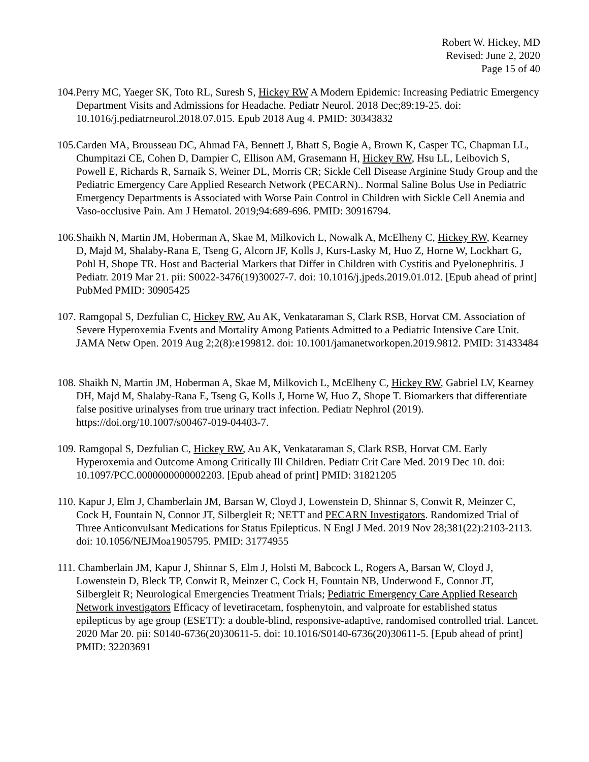Robert W. Hickey, MD
Revised: June 2, 2020
Page 15 of 40
104.Perry MC, Yaeger SK, Toto RL, Suresh S, Hickey RW A Modern Epidemic: Increasing Pediatric Emergency Department Visits and Admissions for Headache. Pediatr Neurol. 2018 Dec;89:19-25. doi: 10.1016/j.pediatrneurol.2018.07.015. Epub 2018 Aug 4. PMID: 30343832
105.Carden MA, Brousseau DC, Ahmad FA, Bennett J, Bhatt S, Bogie A, Brown K, Casper TC, Chapman LL, Chumpitazi CE, Cohen D, Dampier C, Ellison AM, Grasemann H, Hickey RW, Hsu LL, Leibovich S, Powell E, Richards R, Sarnaik S, Weiner DL, Morris CR; Sickle Cell Disease Arginine Study Group and the Pediatric Emergency Care Applied Research Network (PECARN).. Normal Saline Bolus Use in Pediatric Emergency Departments is Associated with Worse Pain Control in Children with Sickle Cell Anemia and Vaso-occlusive Pain. Am J Hematol. 2019;94:689-696. PMID: 30916794.
106.Shaikh N, Martin JM, Hoberman A, Skae M, Milkovich L, Nowalk A, McElheny C, Hickey RW, Kearney D, Majd M, Shalaby-Rana E, Tseng G, Alcorn JF, Kolls J, Kurs-Lasky M, Huo Z, Horne W, Lockhart G, Pohl H, Shope TR. Host and Bacterial Markers that Differ in Children with Cystitis and Pyelonephritis. J Pediatr. 2019 Mar 21. pii: S0022-3476(19)30027-7. doi: 10.1016/j.jpeds.2019.01.012. [Epub ahead of print] PubMed PMID: 30905425
107. Ramgopal S, Dezfulian C, Hickey RW, Au AK, Venkataraman S, Clark RSB, Horvat CM. Association of Severe Hyperoxemia Events and Mortality Among Patients Admitted to a Pediatric Intensive Care Unit. JAMA Netw Open. 2019 Aug 2;2(8):e199812. doi: 10.1001/jamanetworkopen.2019.9812. PMID: 31433484
108. Shaikh N, Martin JM, Hoberman A, Skae M, Milkovich L, McElheny C, Hickey RW, Gabriel LV, Kearney DH, Majd M, Shalaby-Rana E, Tseng G, Kolls J, Horne W, Huo Z, Shope T. Biomarkers that differentiate false positive urinalyses from true urinary tract infection. Pediatr Nephrol (2019). https://doi.org/10.1007/s00467-019-04403-7.
109. Ramgopal S, Dezfulian C, Hickey RW, Au AK, Venkataraman S, Clark RSB, Horvat CM. Early Hyperoxemia and Outcome Among Critically Ill Children. Pediatr Crit Care Med. 2019 Dec 10. doi: 10.1097/PCC.0000000000002203. [Epub ahead of print] PMID: 31821205
110. Kapur J, Elm J, Chamberlain JM, Barsan W, Cloyd J, Lowenstein D, Shinnar S, Conwit R, Meinzer C, Cock H, Fountain N, Connor JT, Silbergleit R; NETT and PECARN Investigators. Randomized Trial of Three Anticonvulsant Medications for Status Epilepticus. N Engl J Med. 2019 Nov 28;381(22):2103-2113. doi: 10.1056/NEJMoa1905795. PMID: 31774955
111. Chamberlain JM, Kapur J, Shinnar S, Elm J, Holsti M, Babcock L, Rogers A, Barsan W, Cloyd J, Lowenstein D, Bleck TP, Conwit R, Meinzer C, Cock H, Fountain NB, Underwood E, Connor JT, Silbergleit R; Neurological Emergencies Treatment Trials; Pediatric Emergency Care Applied Research Network investigators Efficacy of levetiracetam, fosphenytoin, and valproate for established status epilepticus by age group (ESETT): a double-blind, responsive-adaptive, randomised controlled trial. Lancet. 2020 Mar 20. pii: S0140-6736(20)30611-5. doi: 10.1016/S0140-6736(20)30611-5. [Epub ahead of print] PMID: 32203691